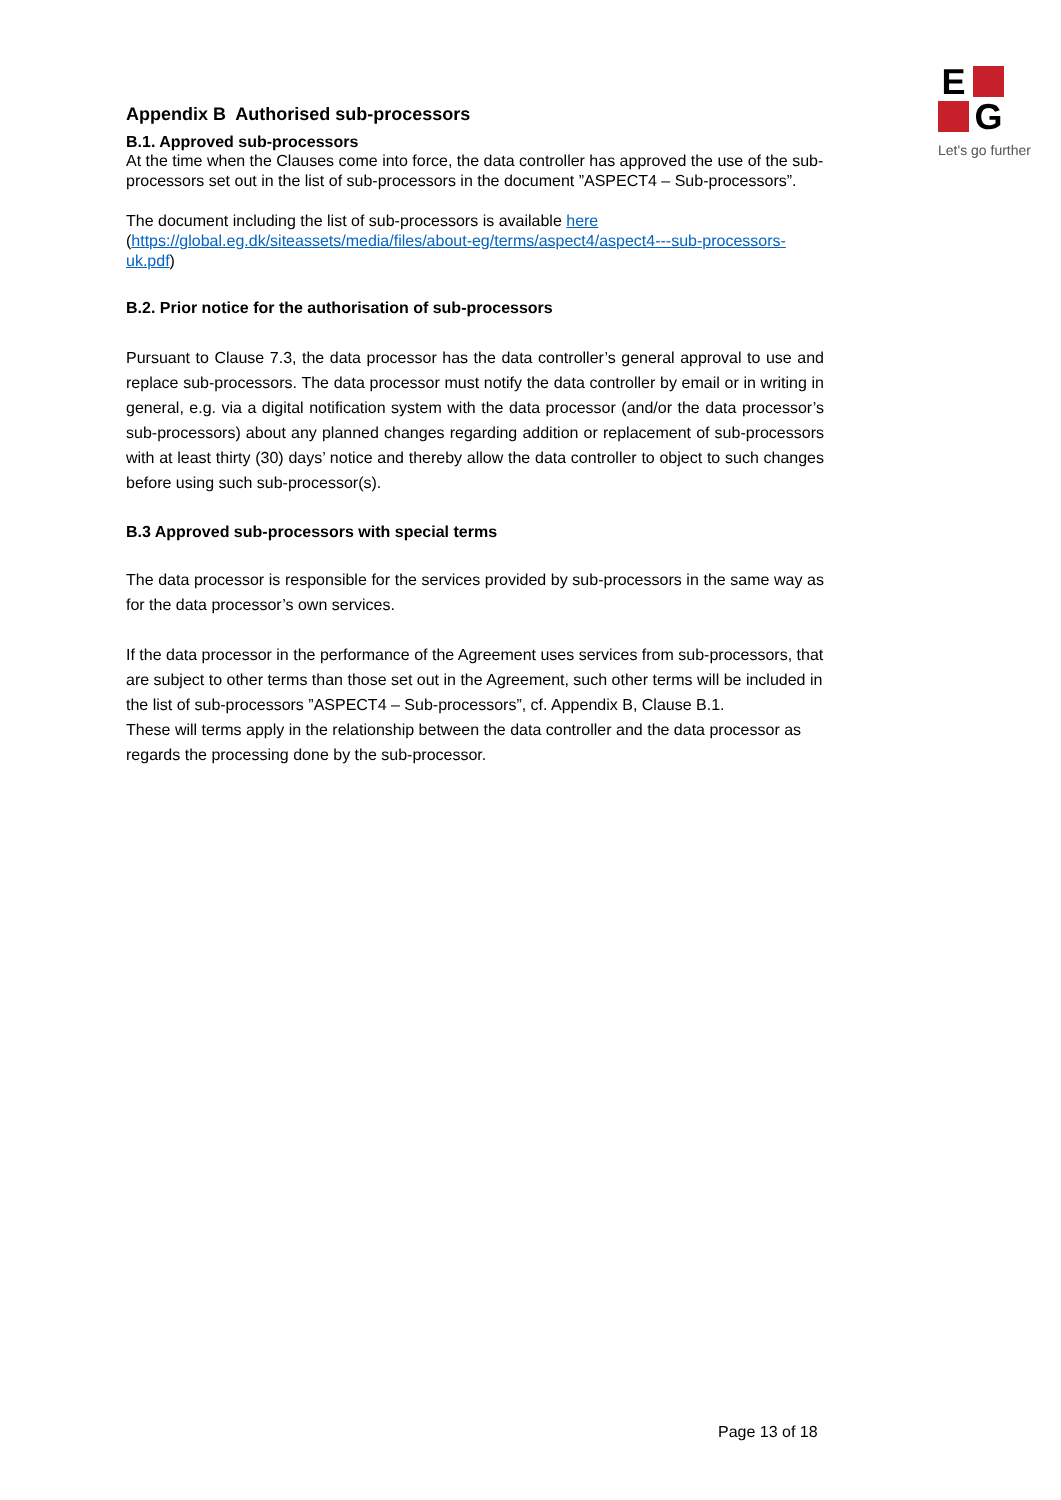E
G
Let's go further
Appendix B Authorised sub-processors
B.1. Approved sub-processors
At the time when the Clauses come into force, the data controller has approved the use of the sub-processors set out in the list of sub-processors in the document ”ASPECT4 – Sub-processors”.
The document including the list of sub-processors is available here
(https://global.eg.dk/siteassets/media/files/about-eg/terms/aspect4/aspect4---sub-processors-uk.pdf)
B.2. Prior notice for the authorisation of sub-processors
Pursuant to Clause 7.3, the data processor has the data controller’s general approval to use and replace sub-processors. The data processor must notify the data controller by email or in writing in general, e.g. via a digital notification system with the data processor (and/or the data processor’s sub-processors) about any planned changes regarding addition or replacement of sub-processors with at least thirty (30) days’ notice and thereby allow the data controller to object to such changes before using such sub-processor(s).
B.3 Approved sub-processors with special terms
The data processor is responsible for the services provided by sub-processors in the same way as for the data processor’s own services.
If the data processor in the performance of the Agreement uses services from sub-processors, that are subject to other terms than those set out in the Agreement, such other terms will be included in the list of sub-processors ”ASPECT4 – Sub-processors”, cf. Appendix B, Clause B.1.
These will terms apply in the relationship between the data controller and the data processor as regards the processing done by the sub-processor.
Page 13 of 18